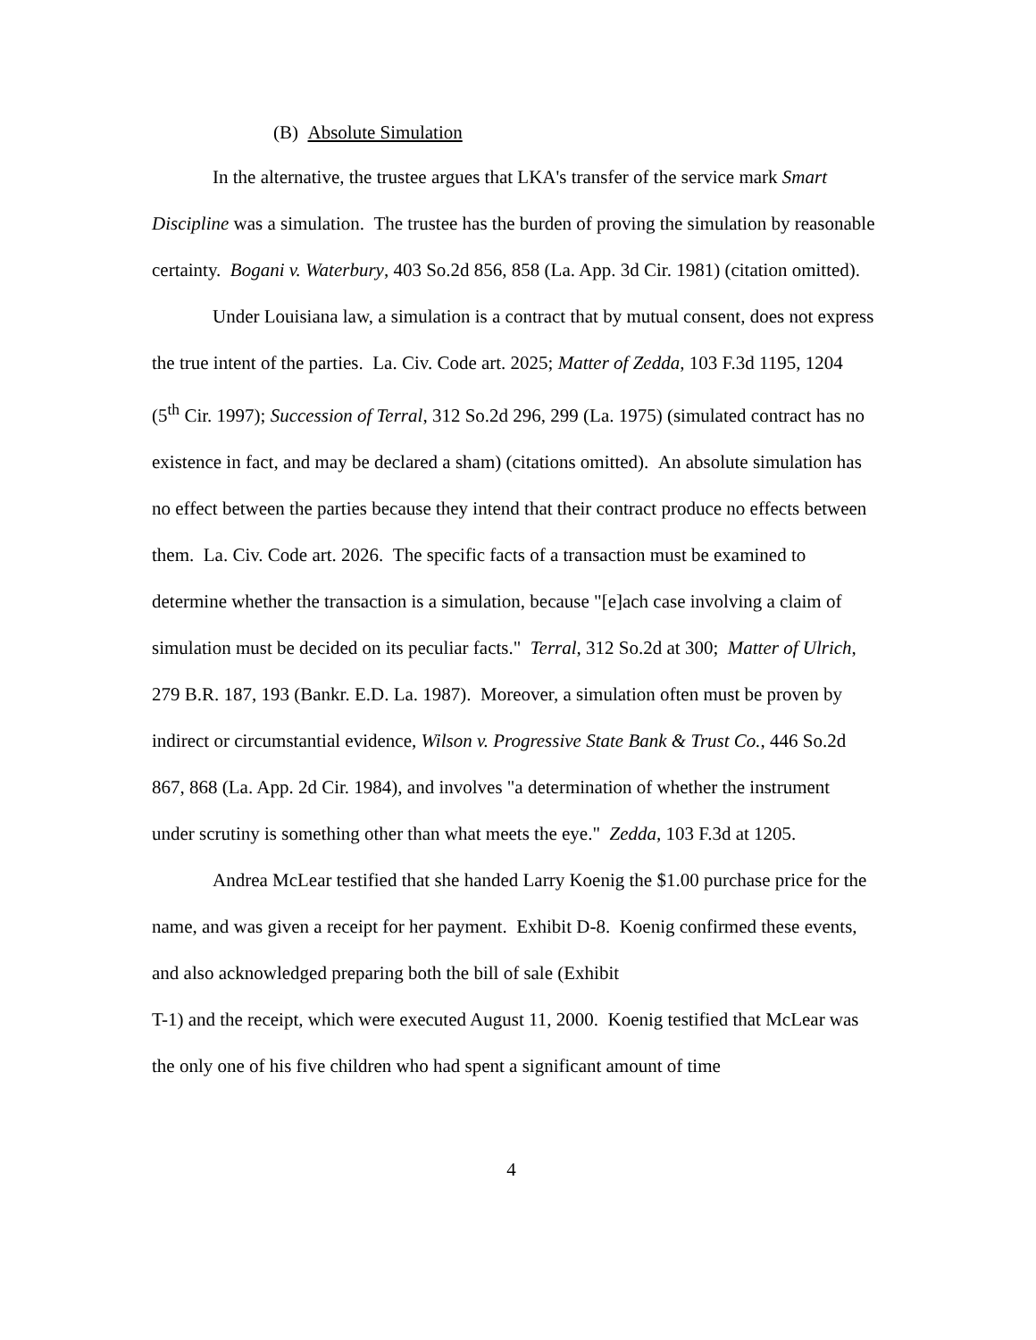(B) Absolute Simulation
In the alternative, the trustee argues that LKA's transfer of the service mark Smart Discipline was a simulation. The trustee has the burden of proving the simulation by reasonable certainty. Bogani v. Waterbury, 403 So.2d 856, 858 (La. App. 3d Cir. 1981) (citation omitted).
Under Louisiana law, a simulation is a contract that by mutual consent, does not express the true intent of the parties. La. Civ. Code art. 2025; Matter of Zedda, 103 F.3d 1195, 1204 (5<sup>th</sup> Cir. 1997); Succession of Terral, 312 So.2d 296, 299 (La. 1975) (simulated contract has no existence in fact, and may be declared a sham) (citations omitted). An absolute simulation has no effect between the parties because they intend that their contract produce no effects between them. La. Civ. Code art. 2026. The specific facts of a transaction must be examined to determine whether the transaction is a simulation, because "[e]ach case involving a claim of simulation must be decided on its peculiar facts." Terral, 312 So.2d at 300; Matter of Ulrich, 279 B.R. 187, 193 (Bankr. E.D. La. 1987). Moreover, a simulation often must be proven by indirect or circumstantial evidence, Wilson v. Progressive State Bank & Trust Co., 446 So.2d 867, 868 (La. App. 2d Cir. 1984), and involves "a determination of whether the instrument under scrutiny is something other than what meets the eye." Zedda, 103 F.3d at 1205.
Andrea McLear testified that she handed Larry Koenig the $1.00 purchase price for the name, and was given a receipt for her payment. Exhibit D-8. Koenig confirmed these events, and also acknowledged preparing both the bill of sale (Exhibit
T-1) and the receipt, which were executed August 11, 2000. Koenig testified that McLear was the only one of his five children who had spent a significant amount of time
4